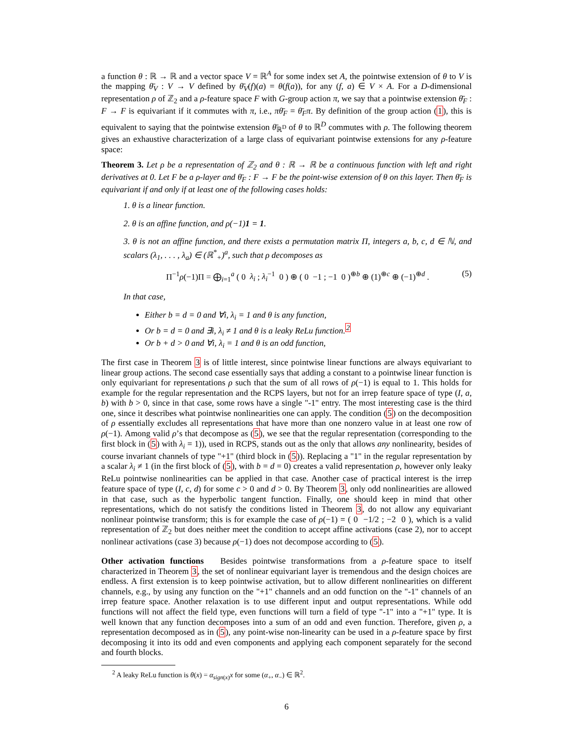a function θ : ℝ → ℝ and a vector space V = ℝ<sup>A</sup> for some index set A, the pointwise extension of θ to V is the mapping θ̄<sub>V</sub> : V → V defined by θ̄<sub>V</sub>(f)(a) = θ(f(a)), for any (f, a) ∈ V × A. For a D-dimensional representation ρ of ℤ<sub>2</sub> and a ρ-feature space F with G-group action π, we say that a pointwise extension θ̄<sub>F</sub> : F → F is equivariant if it commutes with π, i.e., πθ̄<sub>F</sub> = θ̄<sub>F</sub>π. By definition of the group action (1), this is equivalent to saying that the pointwise extension θ̄<sub>ℝ<sup>D</sup></sub> of θ to ℝ<sup>D</sup> commutes with ρ. The following theorem gives an exhaustive characterization of a large class of equivariant pointwise extensions for any ρ-feature space:
Theorem 3. Let ρ be a representation of ℤ<sub>2</sub> and θ : ℝ → ℝ be a continuous function with left and right derivatives at 0. Let F be a ρ-layer and θ̄<sub>F</sub> : F → F be the point-wise extension of θ on this layer. Then θ̄<sub>F</sub> is equivariant if and only if at least one of the following cases holds:
1. θ is a linear function.
2. θ is an affine function, and ρ(−1)1 = 1.
3. θ is not an affine function, and there exists a permutation matrix Π, integers a, b, c, d ∈ ℕ, and scalars (λ<sub>1</sub>, . . . , λ<sub>a</sub>) ∈ (ℝ<sup>*</sup><sub>+</sub>)<sup>a</sup>, such that ρ decomposes as
Π<sup>−1</sup>ρ(−1)Π = ⨁<sub>i=1</sub><sup>a</sup> ( 0 λ<sub>i</sub> ; λ<sub>i</sub><sup>−1</sup> 0 ) ⊕ ( 0 −1 ; −1 0 )<sup>⊕b</sup> ⊕ (1)<sup>⊕c</sup> ⊕ (−1)<sup>⊕d</sup> . (5)
In that case,
Either b = d = 0 and ∀i, λ<sub>i</sub> = 1 and θ is any function,
Or b = d = 0 and ∃i, λ<sub>i</sub> ≠ 1 and θ is a leaky ReLu function.<sup>2</sup>
Or b + d > 0 and ∀i, λ<sub>i</sub> = 1 and θ is an odd function,
The first case in Theorem 3 is of little interest, since pointwise linear functions are always equivariant to linear group actions. The second case essentially says that adding a constant to a pointwise linear function is only equivariant for representations ρ such that the sum of all rows of ρ(−1) is equal to 1. This holds for example for the regular representation and the RCPS layers, but not for an irrep feature space of type (I, a, b) with b > 0, since in that case, some rows have a single "-1" entry. The most interesting case is the third one, since it describes what pointwise nonlinearities one can apply. The condition (5) on the decomposition of ρ essentially excludes all representations that have more than one nonzero value in at least one row of ρ(−1). Among valid ρ’s that decompose as (5), we see that the regular representation (corresponding to the first block in (5) with λ<sub>i</sub> = 1)), used in RCPS, stands out as the only that allows any nonlinearity, besides of course invariant channels of type "+1" (third block in (5)). Replacing a "1" in the regular representation by a scalar λ<sub>i</sub> ≠ 1 (in the first block of (5), with b = d = 0) creates a valid representation ρ, however only leaky ReLu pointwise nonlinearities can be applied in that case. Another case of practical interest is the irrep feature space of type (I, c, d) for some c > 0 and d > 0. By Theorem 3, only odd nonlinearities are allowed in that case, such as the hyperbolic tangent function. Finally, one should keep in mind that other representations, which do not satisfy the conditions listed in Theorem 3, do not allow any equivariant nonlinear pointwise transform; this is for example the case of ρ(−1) = ( 0 −1/2 ; −2 0 ), which is a valid representation of ℤ<sub>2</sub> but does neither meet the condition to accept affine activations (case 2), nor to accept nonlinear activations (case 3) because ρ(−1) does not decompose according to (5).
Other activation functions Besides pointwise transformations from a ρ-feature space to itself characterized in Theorem 3, the set of nonlinear equivariant layer is tremendous and the design choices are endless. A first extension is to keep pointwise activation, but to allow different nonlinearities on different channels, e.g., by using any function on the "+1" channels and an odd function on the "-1" channels of an irrep feature space. Another relaxation is to use different input and output representations. While odd functions will not affect the field type, even functions will turn a field of type "-1" into a "+1" type. It is well known that any function decomposes into a sum of an odd and even function. Therefore, given ρ, a representation decomposed as in (5), any point-wise non-linearity can be used in a ρ-feature space by first decomposing it into its odd and even components and applying each component separately for the second and fourth blocks.
<sup>2</sup> A leaky ReLu function is θ(x) = α<sub>sign(x)</sub>x for some (α<sub>+</sub>, α<sub>−</sub>) ∈ ℝ<sup>2</sup>.
6